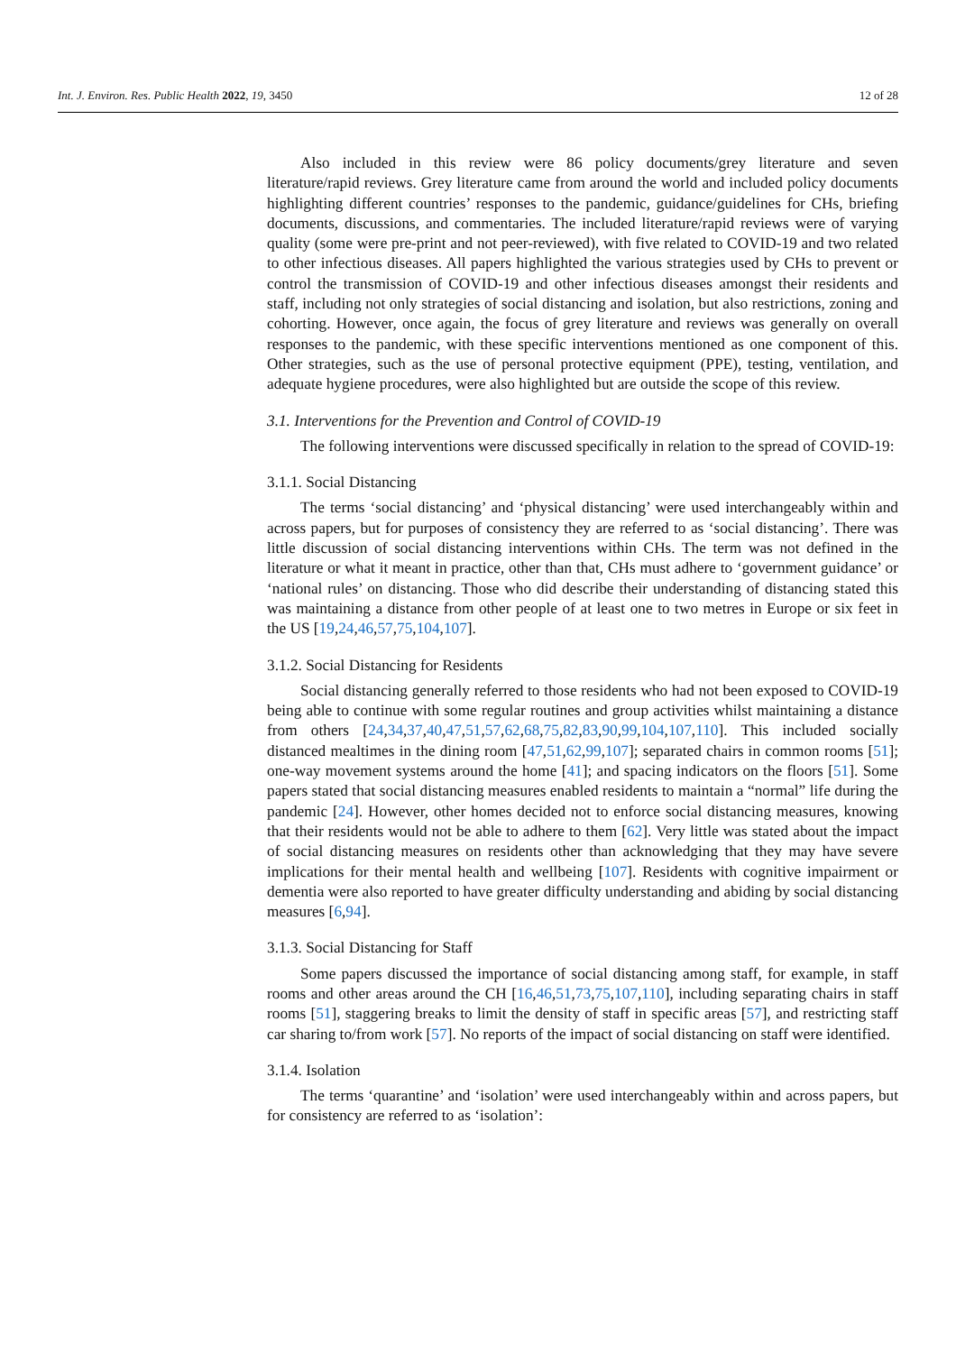Int. J. Environ. Res. Public Health 2022, 19, 3450 12 of 28
Also included in this review were 86 policy documents/grey literature and seven literature/rapid reviews. Grey literature came from around the world and included policy documents highlighting different countries’ responses to the pandemic, guidance/guidelines for CHs, briefing documents, discussions, and commentaries. The included literature/rapid reviews were of varying quality (some were pre-print and not peer-reviewed), with five related to COVID-19 and two related to other infectious diseases. All papers highlighted the various strategies used by CHs to prevent or control the transmission of COVID-19 and other infectious diseases amongst their residents and staff, including not only strategies of social distancing and isolation, but also restrictions, zoning and cohorting. However, once again, the focus of grey literature and reviews was generally on overall responses to the pandemic, with these specific interventions mentioned as one component of this. Other strategies, such as the use of personal protective equipment (PPE), testing, ventilation, and adequate hygiene procedures, were also highlighted but are outside the scope of this review.
3.1. Interventions for the Prevention and Control of COVID-19
The following interventions were discussed specifically in relation to the spread of COVID-19:
3.1.1. Social Distancing
The terms ‘social distancing’ and ‘physical distancing’ were used interchangeably within and across papers, but for purposes of consistency they are referred to as ‘social distancing’. There was little discussion of social distancing interventions within CHs. The term was not defined in the literature or what it meant in practice, other than that, CHs must adhere to ‘government guidance’ or ‘national rules’ on distancing. Those who did describe their understanding of distancing stated this was maintaining a distance from other people of at least one to two metres in Europe or six feet in the US [19,24,46,57,75,104,107].
3.1.2. Social Distancing for Residents
Social distancing generally referred to those residents who had not been exposed to COVID-19 being able to continue with some regular routines and group activities whilst maintaining a distance from others [24,34,37,40,47,51,57,62,68,75,82,83,90,99,104,107,110]. This included socially distanced mealtimes in the dining room [47,51,62,99,107]; separated chairs in common rooms [51]; one-way movement systems around the home [41]; and spacing indicators on the floors [51]. Some papers stated that social distancing measures enabled residents to maintain a “normal” life during the pandemic [24]. However, other homes decided not to enforce social distancing measures, knowing that their residents would not be able to adhere to them [62]. Very little was stated about the impact of social distancing measures on residents other than acknowledging that they may have severe implications for their mental health and wellbeing [107]. Residents with cognitive impairment or dementia were also reported to have greater difficulty understanding and abiding by social distancing measures [6,94].
3.1.3. Social Distancing for Staff
Some papers discussed the importance of social distancing among staff, for example, in staff rooms and other areas around the CH [16,46,51,73,75,107,110], including separating chairs in staff rooms [51], staggering breaks to limit the density of staff in specific areas [57], and restricting staff car sharing to/from work [57]. No reports of the impact of social distancing on staff were identified.
3.1.4. Isolation
The terms ‘quarantine’ and ‘isolation’ were used interchangeably within and across papers, but for consistency are referred to as ‘isolation’: